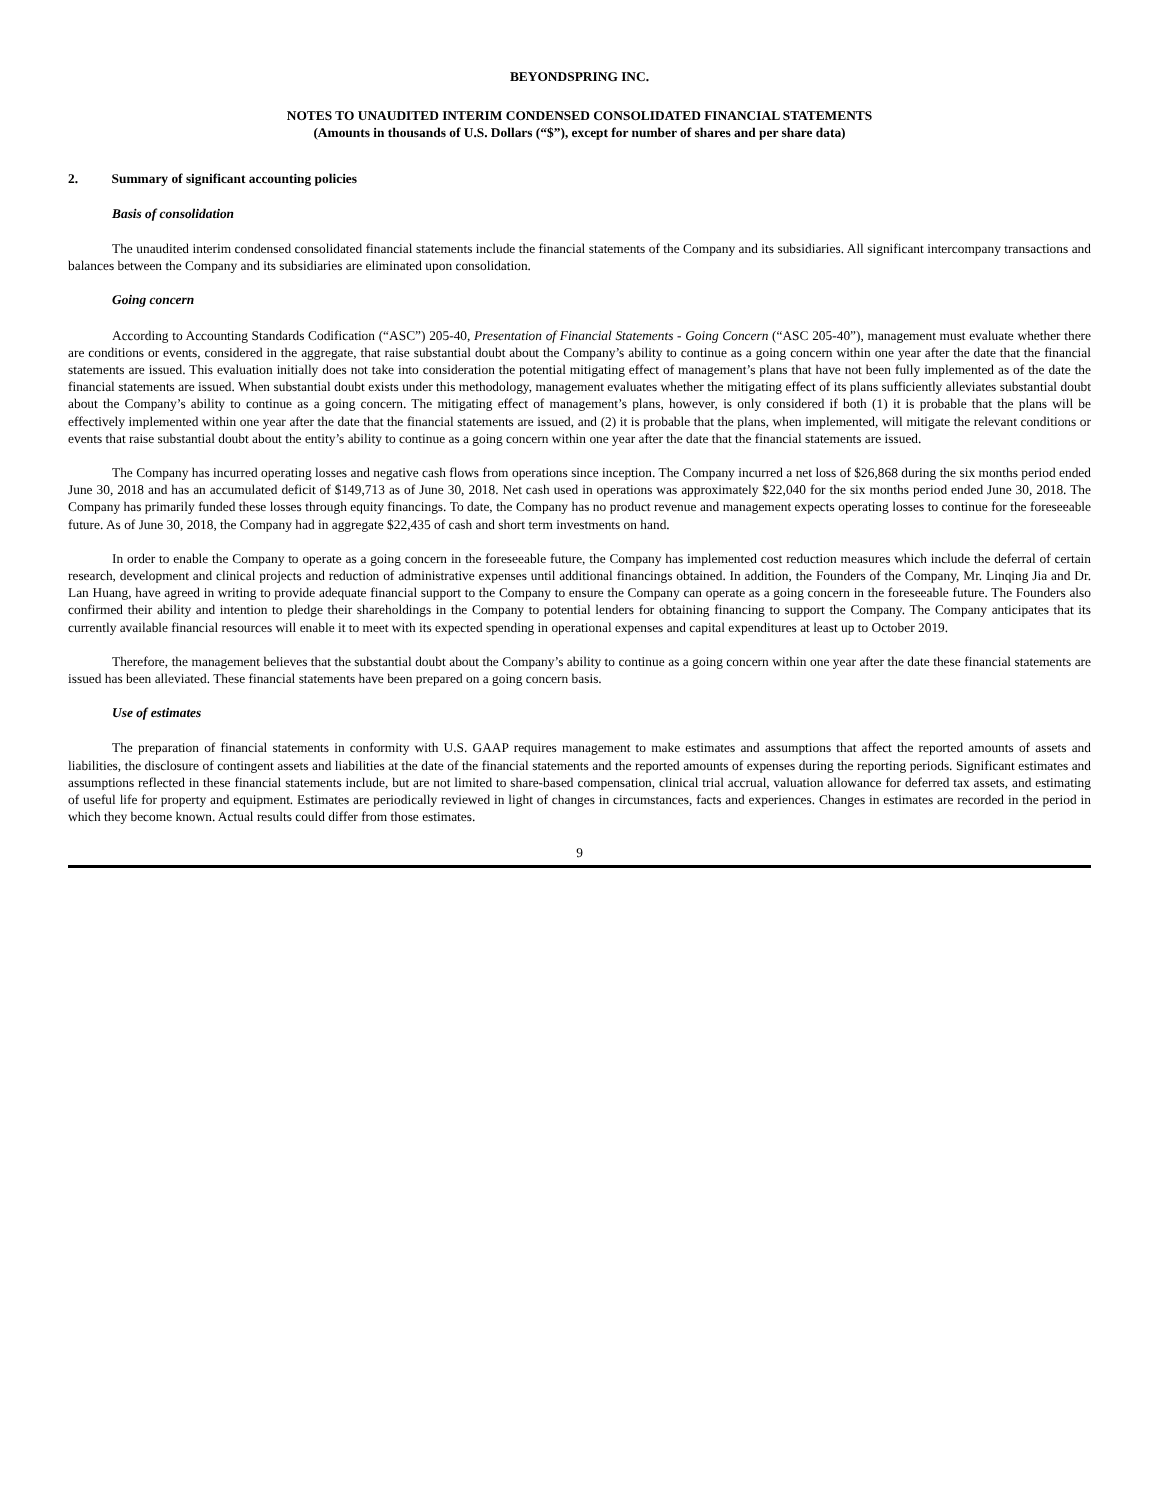BEYONDSPRING INC.
NOTES TO UNAUDITED INTERIM CONDENSED CONSOLIDATED FINANCIAL STATEMENTS
(Amounts in thousands of U.S. Dollars (“$”), except for number of shares and per share data)
2. Summary of significant accounting policies
Basis of consolidation
The unaudited interim condensed consolidated financial statements include the financial statements of the Company and its subsidiaries. All significant intercompany transactions and balances between the Company and its subsidiaries are eliminated upon consolidation.
Going concern
According to Accounting Standards Codification (“ASC”) 205-40, Presentation of Financial Statements - Going Concern (“ASC 205-40”), management must evaluate whether there are conditions or events, considered in the aggregate, that raise substantial doubt about the Company’s ability to continue as a going concern within one year after the date that the financial statements are issued. This evaluation initially does not take into consideration the potential mitigating effect of management’s plans that have not been fully implemented as of the date the financial statements are issued. When substantial doubt exists under this methodology, management evaluates whether the mitigating effect of its plans sufficiently alleviates substantial doubt about the Company’s ability to continue as a going concern. The mitigating effect of management’s plans, however, is only considered if both (1) it is probable that the plans will be effectively implemented within one year after the date that the financial statements are issued, and (2) it is probable that the plans, when implemented, will mitigate the relevant conditions or events that raise substantial doubt about the entity’s ability to continue as a going concern within one year after the date that the financial statements are issued.
The Company has incurred operating losses and negative cash flows from operations since inception. The Company incurred a net loss of $26,868 during the six months period ended June 30, 2018 and has an accumulated deficit of $149,713 as of June 30, 2018. Net cash used in operations was approximately $22,040 for the six months period ended June 30, 2018. The Company has primarily funded these losses through equity financings. To date, the Company has no product revenue and management expects operating losses to continue for the foreseeable future. As of June 30, 2018, the Company had in aggregate $22,435 of cash and short term investments on hand.
In order to enable the Company to operate as a going concern in the foreseeable future, the Company has implemented cost reduction measures which include the deferral of certain research, development and clinical projects and reduction of administrative expenses until additional financings obtained. In addition, the Founders of the Company, Mr. Linqing Jia and Dr. Lan Huang, have agreed in writing to provide adequate financial support to the Company to ensure the Company can operate as a going concern in the foreseeable future. The Founders also confirmed their ability and intention to pledge their shareholdings in the Company to potential lenders for obtaining financing to support the Company. The Company anticipates that its currently available financial resources will enable it to meet with its expected spending in operational expenses and capital expenditures at least up to October 2019.
Therefore, the management believes that the substantial doubt about the Company’s ability to continue as a going concern within one year after the date these financial statements are issued has been alleviated. These financial statements have been prepared on a going concern basis.
Use of estimates
The preparation of financial statements in conformity with U.S. GAAP requires management to make estimates and assumptions that affect the reported amounts of assets and liabilities, the disclosure of contingent assets and liabilities at the date of the financial statements and the reported amounts of expenses during the reporting periods. Significant estimates and assumptions reflected in these financial statements include, but are not limited to share-based compensation, clinical trial accrual, valuation allowance for deferred tax assets, and estimating of useful life for property and equipment. Estimates are periodically reviewed in light of changes in circumstances, facts and experiences. Changes in estimates are recorded in the period in which they become known. Actual results could differ from those estimates.
9